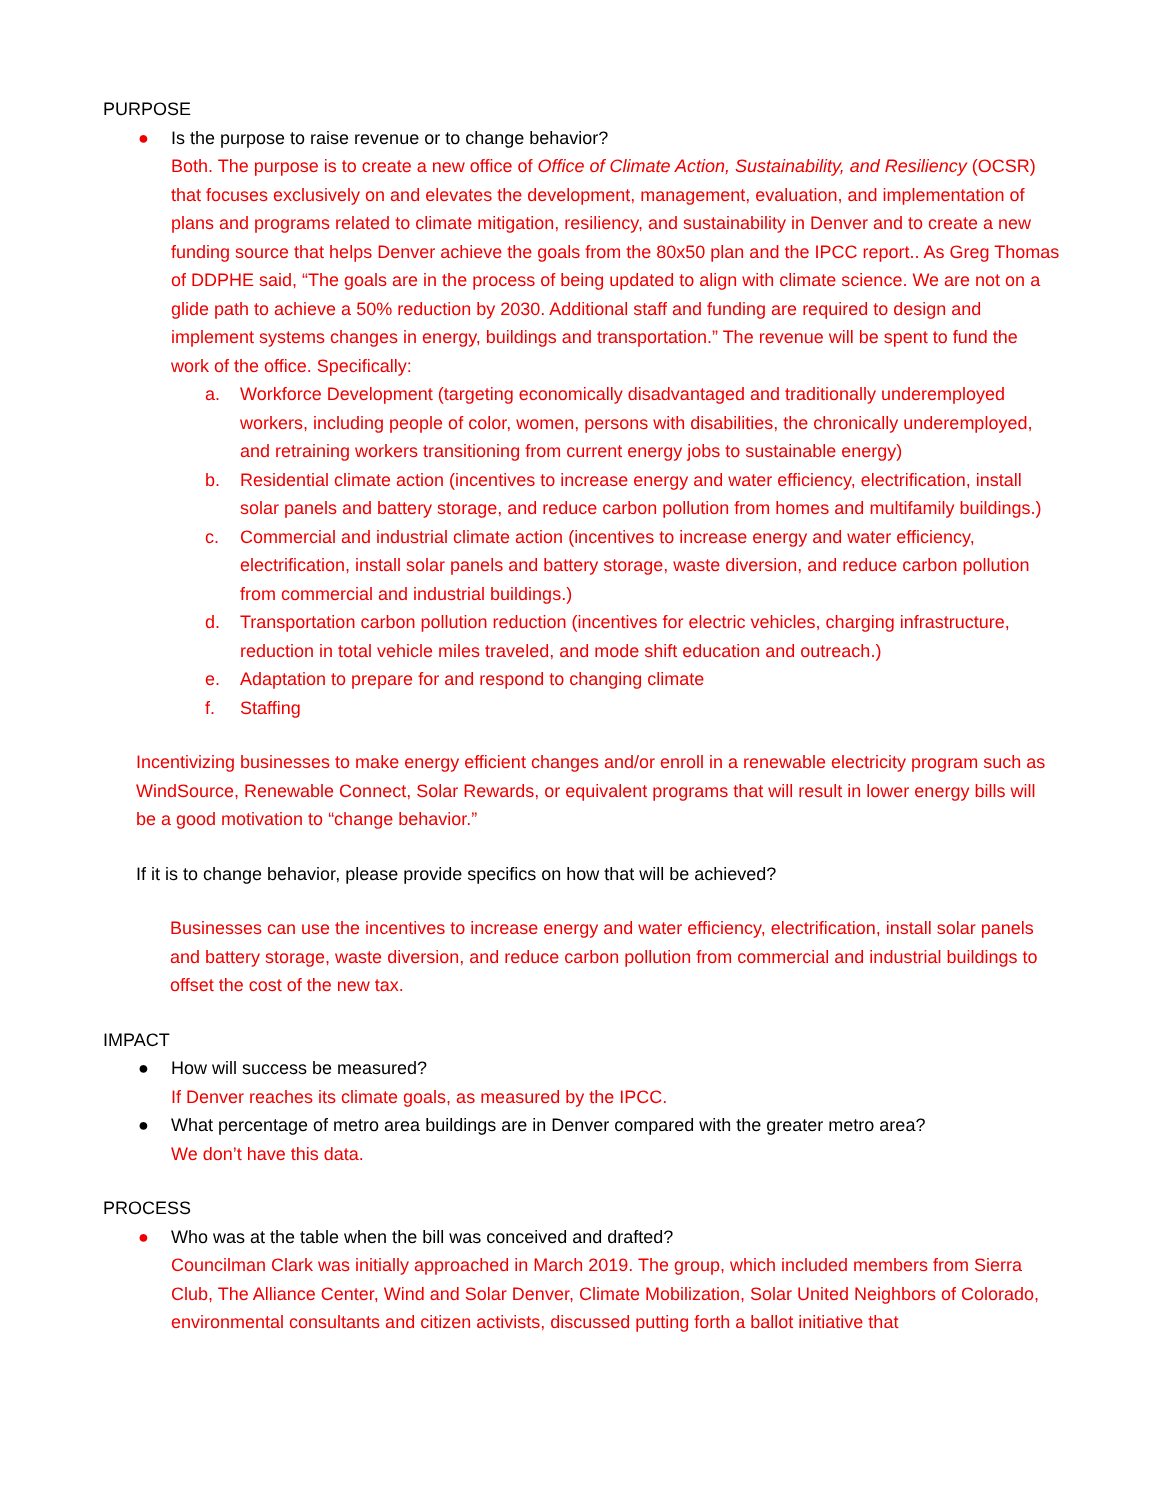PURPOSE
● Is the purpose to raise revenue or to change behavior?
Both. The purpose is to create a new office of Office of Climate Action, Sustainability, and Resiliency (OCSR) that focuses exclusively on and elevates the development, management, evaluation, and implementation of plans and programs related to climate mitigation, resiliency, and sustainability in Denver and to create a new funding source that helps Denver achieve the goals from the 80x50 plan and the IPCC report.. As Greg Thomas of DDPHE said, “The goals are in the process of being updated to align with climate science. We are not on a glide path to achieve a 50% reduction by 2030. Additional staff and funding are required to design and implement systems changes in energy, buildings and transportation.” The revenue will be spent to fund the work of the office. Specifically:
a. Workforce Development (targeting economically disadvantaged and traditionally underemployed workers, including people of color, women, persons with disabilities, the chronically underemployed, and retraining workers transitioning from current energy jobs to sustainable energy)
b. Residential climate action (incentives to increase energy and water efficiency, electrification, install solar panels and battery storage, and reduce carbon pollution from homes and multifamily buildings.)
c. Commercial and industrial climate action (incentives to increase energy and water efficiency, electrification, install solar panels and battery storage, waste diversion, and reduce carbon pollution from commercial and industrial buildings.)
d. Transportation carbon pollution reduction (incentives for electric vehicles, charging infrastructure, reduction in total vehicle miles traveled, and mode shift education and outreach.)
e. Adaptation to prepare for and respond to changing climate
f. Staffing
Incentivizing businesses to make energy efficient changes and/or enroll in a renewable electricity program such as WindSource, Renewable Connect, Solar Rewards, or equivalent programs that will result in lower energy bills will be a good motivation to “change behavior.”
If it is to change behavior, please provide specifics on how that will be achieved?
Businesses can use the incentives to increase energy and water efficiency, electrification, install solar panels and battery storage, waste diversion, and reduce carbon pollution from commercial and industrial buildings to offset the cost of the new tax.
IMPACT
● How will success be measured?
If Denver reaches its climate goals, as measured by the IPCC.
● What percentage of metro area buildings are in Denver compared with the greater metro area?
We don’t have this data.
PROCESS
● Who was at the table when the bill was conceived and drafted?
Councilman Clark was initially approached in March 2019. The group, which included members from Sierra Club, The Alliance Center, Wind and Solar Denver, Climate Mobilization, Solar United Neighbors of Colorado, environmental consultants and citizen activists, discussed putting forth a ballot initiative that